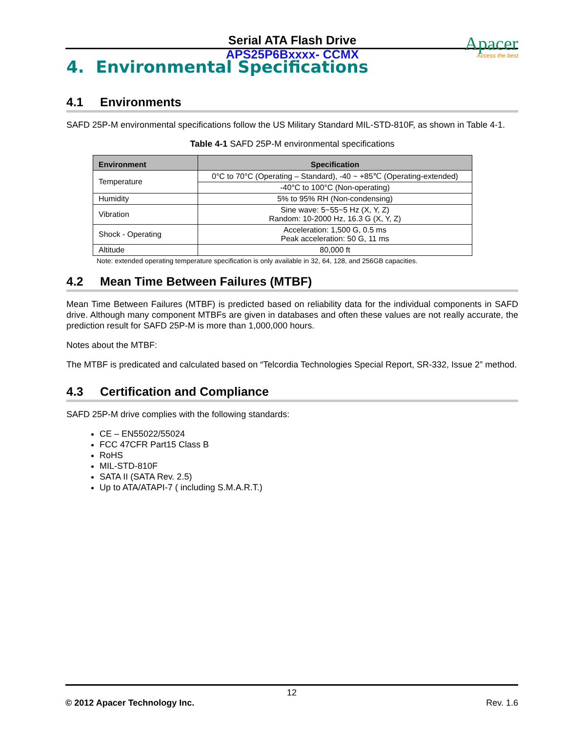Serial ATA Flash Drive
APS25P6Bxxxx- CCMX
Apacer
Access the best
4. Environmental Specifications
4.1 Environments
SAFD 25P-M environmental specifications follow the US Military Standard MIL-STD-810F, as shown in Table 4-1.
Table 4-1 SAFD 25P-M environmental specifications
| Environment | Specification |
| --- | --- |
| Temperature | 0°C to 70°C (Operating – Standard), -40 ~ +85℃ (Operating-extended) |
| | -40°C to 100°C (Non-operating) |
| Humidity | 5% to 95% RH (Non-condensing) |
| Vibration | Sine wave: 5~55~5 Hz (X, Y, Z) Random: 10-2000 Hz, 16.3 G (X, Y, Z) |
| Shock - Operating | Acceleration: 1,500 G, 0.5 ms Peak acceleration: 50 G, 11 ms |
| Altitude | 80,000 ft |
Note: extended operating temperature specification is only available in 32, 64, 128, and 256GB capacities.
4.2 Mean Time Between Failures (MTBF)
Mean Time Between Failures (MTBF) is predicted based on reliability data for the individual components in SAFD drive. Although many component MTBFs are given in databases and often these values are not really accurate, the prediction result for SAFD 25P-M is more than 1,000,000 hours.
Notes about the MTBF:
The MTBF is predicated and calculated based on “Telcordia Technologies Special Report, SR-332, Issue 2” method.
4.3 Certification and Compliance
SAFD 25P-M drive complies with the following standards:
CE – EN55022/55024
FCC 47CFR Part15 Class B
RoHS
MIL-STD-810F
SATA II (SATA Rev. 2.5)
Up to ATA/ATAPI-7 ( including S.M.A.R.T.)
12
© 2012 Apacer Technology Inc. Rev. 1.6